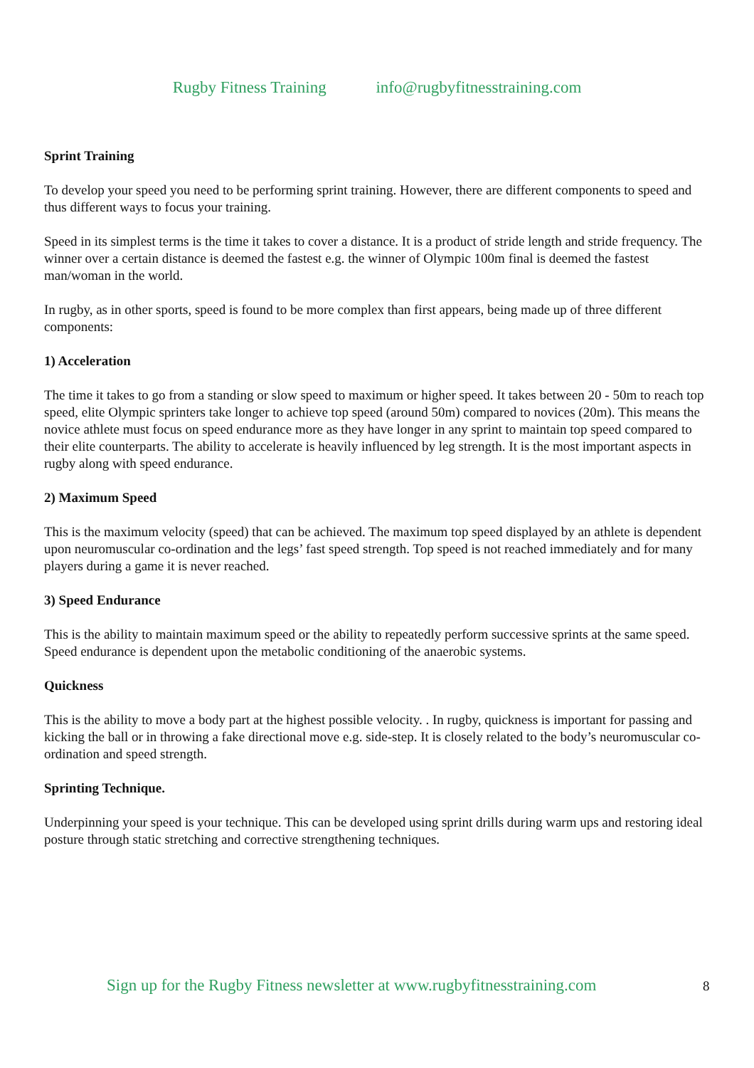Rugby Fitness Training info@rugbyfitnesstraining.com
Sprint Training
To develop your speed you need to be performing sprint training. However, there are different components to speed and thus different ways to focus your training.
Speed in its simplest terms is the time it takes to cover a distance. It is a product of stride length and stride frequency. The winner over a certain distance is deemed the fastest e.g. the winner of Olympic 100m final is deemed the fastest man/woman in the world.
In rugby, as in other sports, speed is found to be more complex than first appears, being made up of three different components:
1) Acceleration
The time it takes to go from a standing or slow speed to maximum or higher speed. It takes between 20 - 50m to reach top speed, elite Olympic sprinters take longer to achieve top speed (around 50m) compared to novices (20m). This means the novice athlete must focus on speed endurance more as they have longer in any sprint to maintain top speed compared to their elite counterparts. The ability to accelerate is heavily influenced by leg strength. It is the most important aspects in rugby along with speed endurance.
2) Maximum Speed
This is the maximum velocity (speed) that can be achieved. The maximum top speed displayed by an athlete is dependent upon neuromuscular co-ordination and the legs’ fast speed strength. Top speed is not reached immediately and for many players during a game it is never reached.
3) Speed Endurance
This is the ability to maintain maximum speed or the ability to repeatedly perform successive sprints at the same speed. Speed endurance is dependent upon the metabolic conditioning of the anaerobic systems.
Quickness
This is the ability to move a body part at the highest possible velocity. . In rugby, quickness is important for passing and kicking the ball or in throwing a fake directional move e.g. side-step. It is closely related to the body’s neuromuscular co-ordination and speed strength.
Sprinting Technique.
Underpinning your speed is your technique. This can be developed using sprint drills during warm ups and restoring ideal posture through static stretching and corrective strengthening techniques.
Sign up for the Rugby Fitness newsletter at www.rugbyfitnesstraining.com
8